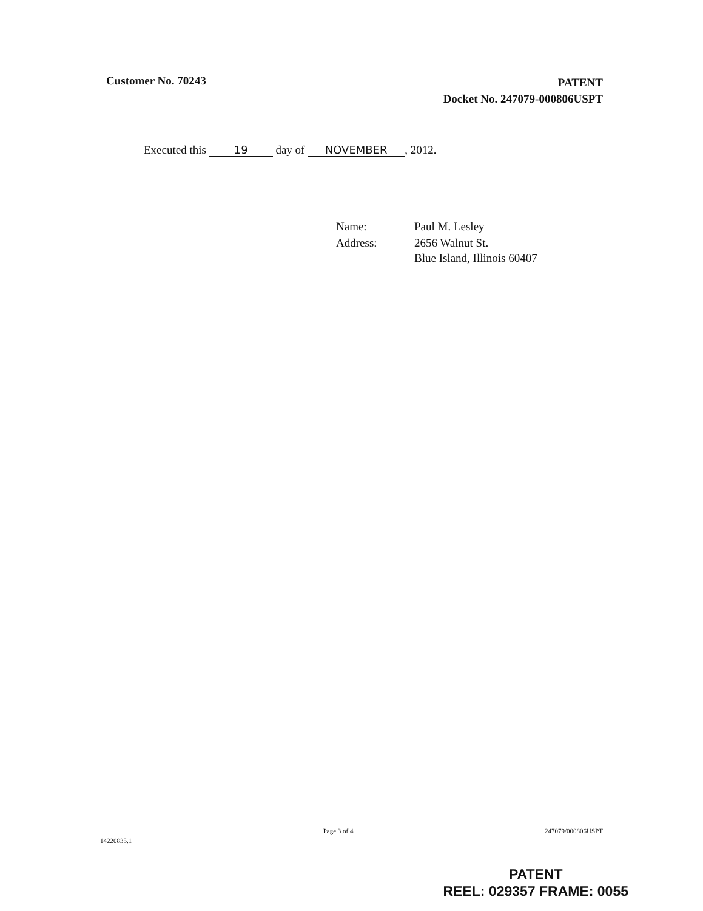Customer No. 70243
PATENT
Docket No. 247079-000806USPT
Executed this 19 day of NOVEMBER, 2012.
| Name: | Paul M. Lesley |
| Address: | 2656 Walnut St. Blue Island, Illinois 60407 |
14220835.1
Page 3 of 4 247079/000806USPT
PATENT
REEL: 029357 FRAME: 0055